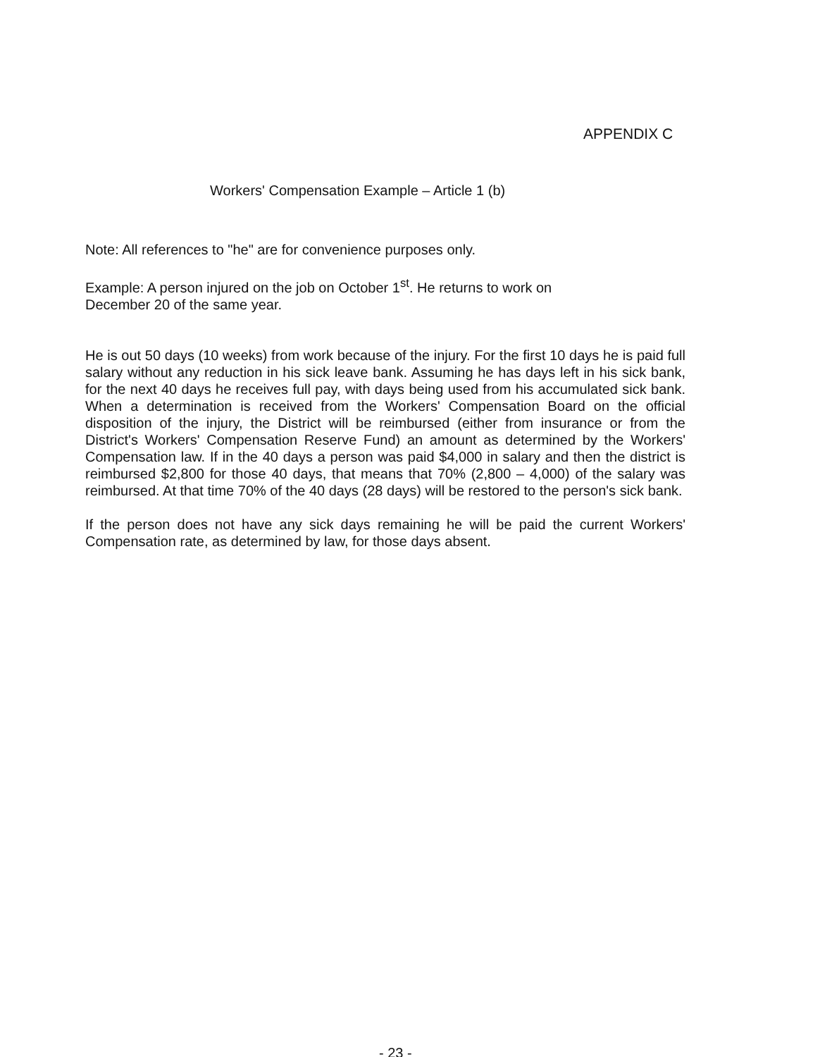APPENDIX C
Workers' Compensation Example – Article 1 (b)
Note: All references to "he" are for convenience purposes only.
Example: A person injured on the job on October 1<sup>st</sup>. He returns to work on
December 20 of the same year.
He is out 50 days (10 weeks) from work because of the injury. For the first 10 days he is paid full salary without any reduction in his sick leave bank. Assuming he has days left in his sick bank, for the next 40 days he receives full pay, with days being used from his accumulated sick bank. When a determination is received from the Workers' Compensation Board on the official disposition of the injury, the District will be reimbursed (either from insurance or from the District's Workers' Compensation Reserve Fund) an amount as determined by the Workers' Compensation law. If in the 40 days a person was paid $4,000 in salary and then the district is reimbursed $2,800 for those 40 days, that means that 70% (2,800 – 4,000) of the salary was reimbursed. At that time 70% of the 40 days (28 days) will be restored to the person's sick bank.
If the person does not have any sick days remaining he will be paid the current Workers' Compensation rate, as determined by law, for those days absent.
- 23 -